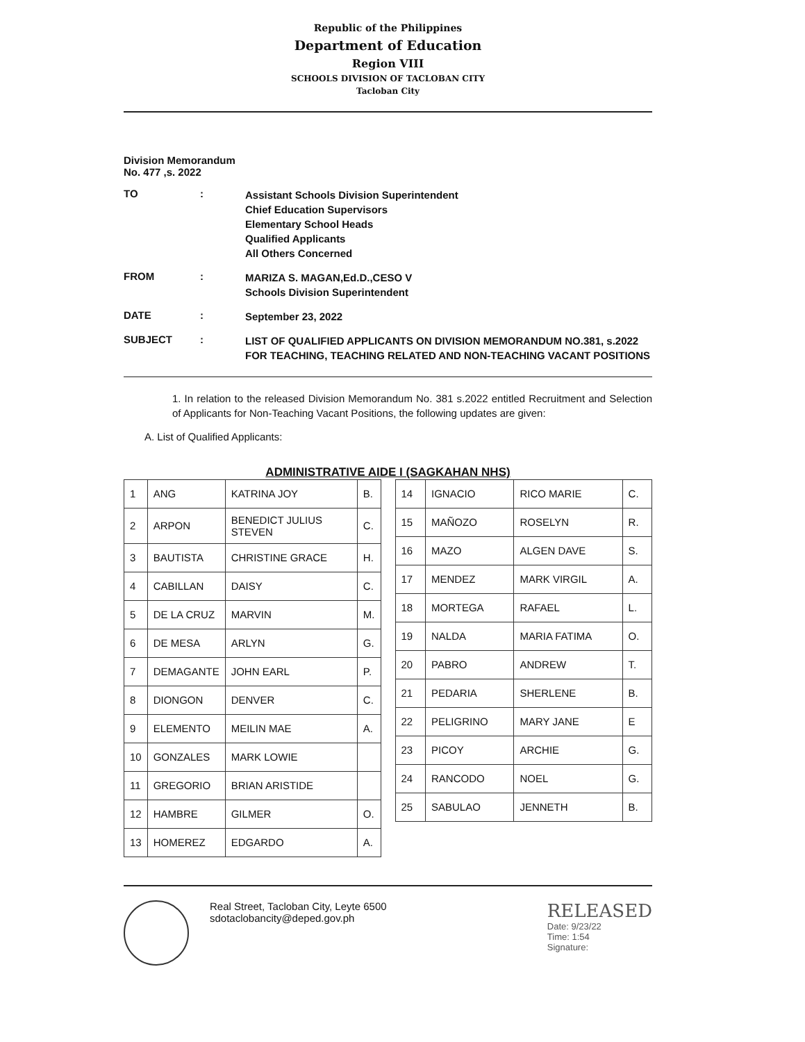Republic of the Philippines
Department of Education
Region VIII
SCHOOLS DIVISION OF TACLOBAN CITY
Tacloban City
Division Memorandum
No. 477 ,s. 2022
TO :
Assistant Schools Division Superintendent
Chief Education Supervisors
Elementary School Heads
Qualified Applicants
All Others Concerned
FROM :
MARIZA S. MAGAN,Ed.D.,CESO V
Schools Division Superintendent
DATE :
September 23, 2022
SUBJECT :
LIST OF QUALIFIED APPLICANTS ON DIVISION MEMORANDUM NO.381, s.2022 FOR TEACHING, TEACHING RELATED AND NON-TEACHING VACANT POSITIONS
1. In relation to the released Division Memorandum No. 381 s.2022 entitled Recruitment and Selection of Applicants for Non-Teaching Vacant Positions, the following updates are given:
A. List of Qualified Applicants:
ADMINISTRATIVE AIDE I (SAGKAHAN NHS)
| 1 | ANG | KATRINA JOY | B. |
| 2 | ARPON | BENEDICT JULIUS STEVEN | C. |
| 3 | BAUTISTA | CHRISTINE GRACE | H. |
| 4 | CABILLAN | DAISY | C. |
| 5 | DE LA CRUZ | MARVIN | M. |
| 6 | DE MESA | ARLYN | G. |
| 7 | DEMAGANTE | JOHN EARL | P. |
| 8 | DIONGON | DENVER | C. |
| 9 | ELEMENTO | MEILIN MAE | A. |
| 10 | GONZALES | MARK LOWIE | |
| 11 | GREGORIO | BRIAN ARISTIDE | |
| 12 | HAMBRE | GILMER | O. |
| 13 | HOMEREZ | EDGARDO | A. |
| 14 | IGNACIO | RICO MARIE | C. |
| 15 | MAÑOZO | ROSELYN | R. |
| 16 | MAZO | ALGEN DAVE | S. |
| 17 | MENDEZ | MARK VIRGIL | A. |
| 18 | MORTEGA | RAFAEL | L. |
| 19 | NALDA | MARIA FATIMA | O. |
| 20 | PABRO | ANDREW | T. |
| 21 | PEDARIA | SHERLENE | B. |
| 22 | PELIGRINO | MARY JANE | E |
| 23 | PICOY | ARCHIE | G. |
| 24 | RANCODO | NOEL | G. |
| 25 | SABULAO | JENNETH | B. |
Real Street, Tacloban City, Leyte 6500
sdotaclobancity@deped.gov.ph
RELEASED
Date: 9/23/22
Time: 1:54
Signature: